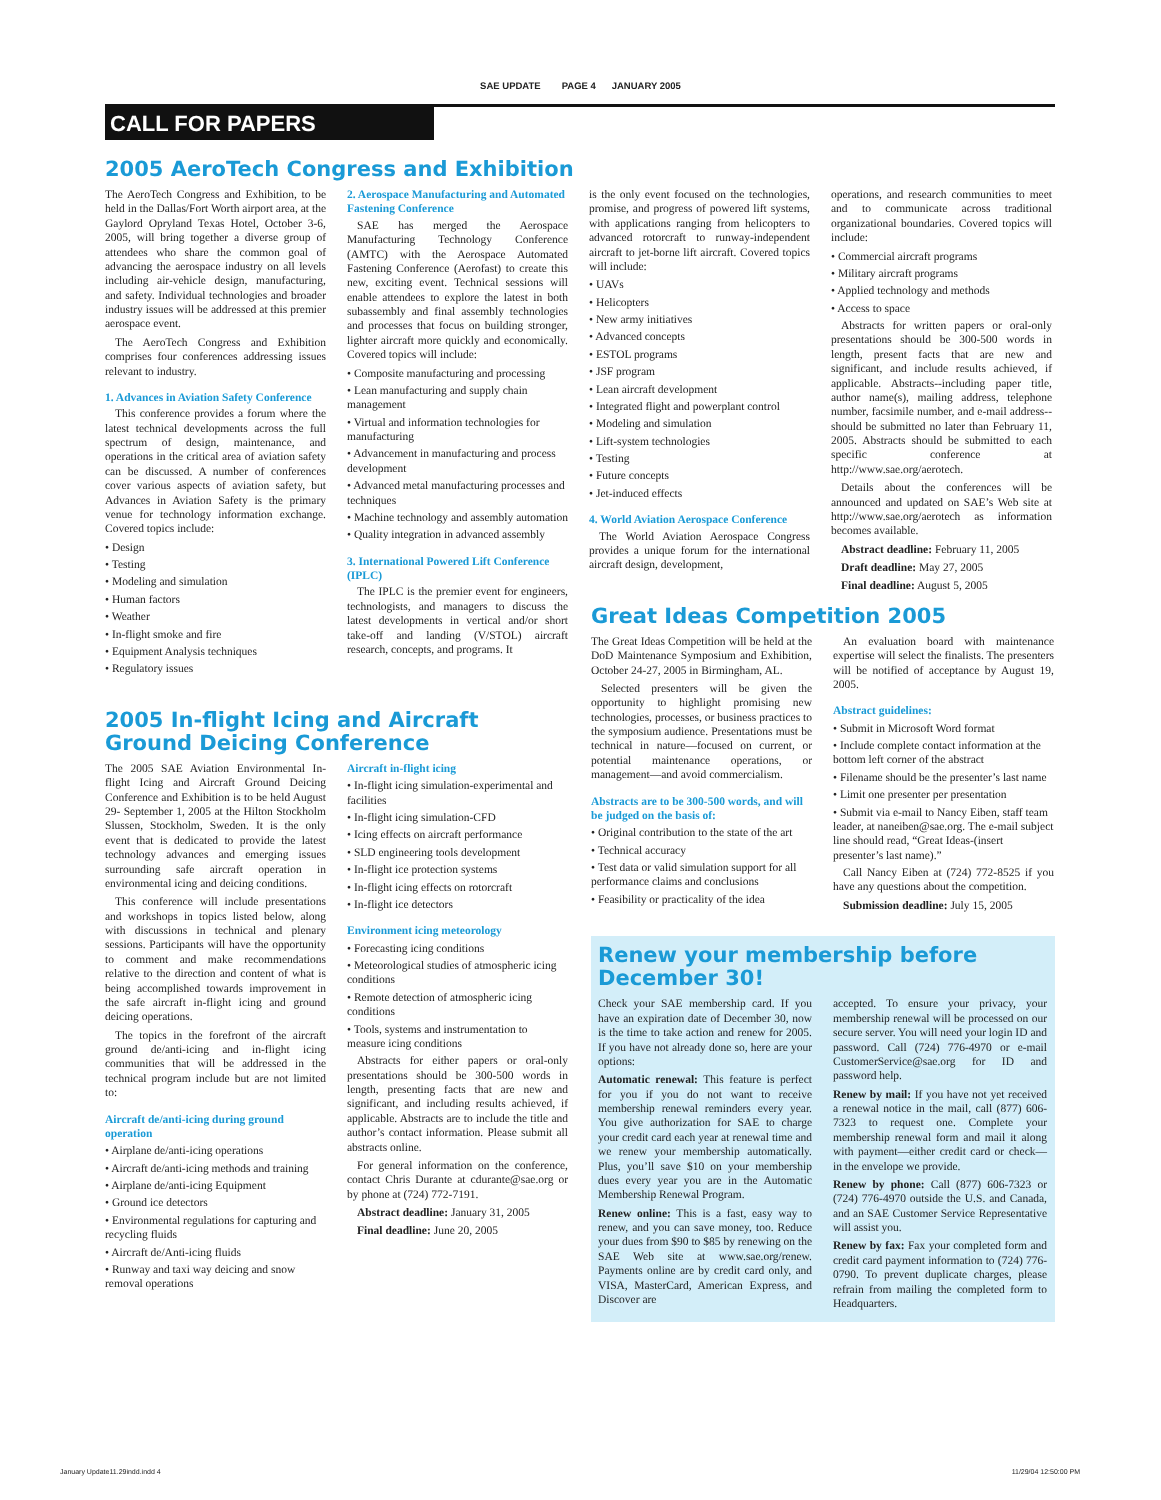SAE UPDATE PAGE 4 JANUARY 2005
CALL FOR PAPERS
2005 AeroTech Congress and Exhibition
The AeroTech Congress and Exhibition, to be held in the Dallas/Fort Worth airport area, at the Gaylord Opryland Texas Hotel, October 3-6, 2005, will bring together a diverse group of attendees who share the common goal of advancing the aerospace industry on all levels including air-vehicle design, manufacturing, and safety. Individual technologies and broader industry issues will be addressed at this premier aerospace event.
The AeroTech Congress and Exhibition comprises four conferences addressing issues relevant to industry.
1. Advances in Aviation Safety Conference
This conference provides a forum where the latest technical developments across the full spectrum of design, maintenance, and operations in the critical area of aviation safety can be discussed. A number of conferences cover various aspects of aviation safety, but Advances in Aviation Safety is the primary venue for technology information exchange. Covered topics include:
• Design
• Testing
• Modeling and simulation
• Human factors
• Weather
• In-flight smoke and fire
• Equipment Analysis techniques
• Regulatory issues
2. Aerospace Manufacturing and Automated Fastening Conference
SAE has merged the Aerospace Manufacturing Technology Conference (AMTC) with the Aerospace Automated Fastening Conference (Aerofast) to create this new, exciting event. Technical sessions will enable attendees to explore the latest in both subassembly and final assembly technologies and processes that focus on building stronger, lighter aircraft more quickly and economically. Covered topics will include:
• Composite manufacturing and processing
• Lean manufacturing and supply chain management
• Virtual and information technologies for manufacturing
• Advancement in manufacturing and process development
• Advanced metal manufacturing processes and techniques
• Machine technology and assembly automation
• Quality integration in advanced assembly
3. International Powered Lift Conference (IPLC)
The IPLC is the premier event for engineers, technologists, and managers to discuss the latest developments in vertical and/or short take-off and landing (V/STOL) aircraft research, concepts, and programs. It
is the only event focused on the technologies, promise, and progress of powered lift systems, with applications ranging from helicopters to advanced rotorcraft to runway-independent aircraft to jet-borne lift aircraft. Covered topics will include:
• UAVs
• Helicopters
• New army initiatives
• Advanced concepts
• ESTOL programs
• JSF program
• Lean aircraft development
• Integrated flight and powerplant control
• Modeling and simulation
• Lift-system technologies
• Testing
• Future concepts
• Jet-induced effects
4. World Aviation Aerospace Conference
The World Aviation Aerospace Congress provides a unique forum for the international aircraft design, development,
operations, and research communities to meet and to communicate across traditional organizational boundaries. Covered topics will include:
• Commercial aircraft programs
• Military aircraft programs
• Applied technology and methods
• Access to space
Abstracts for written papers or oral-only presentations should be 300-500 words in length, present facts that are new and significant, and include results achieved, if applicable. Abstracts--including paper title, author name(s), mailing address, telephone number, facsimile number, and e-mail address--should be submitted no later than February 11, 2005. Abstracts should be submitted to each specific conference at http://www.sae.org/aerotech.
Details about the conferences will be announced and updated on SAE’s Web site at http://www.sae.org/aerotech as information becomes available.
Abstract deadline: February 11, 2005
Draft deadline: May 27, 2005
Final deadline: August 5, 2005
2005 In-flight Icing and Aircraft Ground Deicing Conference
The 2005 SAE Aviation Environmental In-flight Icing and Aircraft Ground Deicing Conference and Exhibition is to be held August 29- September 1, 2005 at the Hilton Stockholm Slussen, Stockholm, Sweden. It is the only event that is dedicated to provide the latest technology advances and emerging issues surrounding safe aircraft operation in environmental icing and deicing conditions.
This conference will include presentations and workshops in topics listed below, along with discussions in technical and plenary sessions. Participants will have the opportunity to comment and make recommendations relative to the direction and content of what is being accomplished towards improvement in the safe aircraft in-flight icing and ground deicing operations.
The topics in the forefront of the aircraft ground de/anti-icing and in-flight icing communities that will be addressed in the technical program include but are not limited to:
Aircraft de/anti-icing during ground operation
• Airplane de/anti-icing operations
• Aircraft de/anti-icing methods and training
• Airplane de/anti-icing Equipment
• Ground ice detectors
• Environmental regulations for capturing and recycling fluids
• Aircraft de/Anti-icing fluids
• Runway and taxi way deicing and snow removal operations
Aircraft in-flight icing
• In-flight icing simulation-experimental and facilities
• In-flight icing simulation-CFD
• Icing effects on aircraft performance
• SLD engineering tools development
• In-flight ice protection systems
• In-flight icing effects on rotorcraft
• In-flight ice detectors
Environment icing meteorology
• Forecasting icing conditions
• Meteorological studies of atmospheric icing conditions
• Remote detection of atmospheric icing conditions
• Tools, systems and instrumentation to measure icing conditions
Abstracts for either papers or oral-only presentations should be 300-500 words in length, presenting facts that are new and significant, and including results achieved, if applicable. Abstracts are to include the title and author’s contact information. Please submit all abstracts online.
For general information on the conference, contact Chris Durante at cdurante@sae.org or by phone at (724) 772-7191.
Abstract deadline: January 31, 2005
Final deadline: June 20, 2005
Great Ideas Competition 2005
The Great Ideas Competition will be held at the DoD Maintenance Symposium and Exhibition, October 24-27, 2005 in Birmingham, AL.
Selected presenters will be given the opportunity to highlight promising new technologies, processes, or business practices to the symposium audience. Presentations must be technical in nature—focused on current, or potential maintenance operations, or management—and avoid commercialism.
Abstracts are to be 300-500 words, and will be judged on the basis of:
• Original contribution to the state of the art
• Technical accuracy
• Test data or valid simulation support for all performance claims and conclusions
• Feasibility or practicality of the idea
An evaluation board with maintenance expertise will select the finalists. The presenters will be notified of acceptance by August 19, 2005.
Abstract guidelines:
• Submit in Microsoft Word format
• Include complete contact information at the bottom left corner of the abstract
• Filename should be the presenter’s last name
• Limit one presenter per presentation
• Submit via e-mail to Nancy Eiben, staff team leader, at naneiben@sae.org. The e-mail subject line should read, “Great Ideas-(insert presenter’s last name).”
Call Nancy Eiben at (724) 772-8525 if you have any questions about the competition.
Submission deadline: July 15, 2005
Renew your membership before December 30!
Check your SAE membership card. If you have an expiration date of December 30, now is the time to take action and renew for 2005. If you have not already done so, here are your options:
Automatic renewal: This feature is perfect for you if you do not want to receive membership renewal reminders every year. You give authorization for SAE to charge your credit card each year at renewal time and we renew your membership automatically. Plus, you’ll save $10 on your membership dues every year you are in the Automatic Membership Renewal Program.
Renew online: This is a fast, easy way to renew, and you can save money, too. Reduce your dues from $90 to $85 by renewing on the SAE Web site at www.sae.org/renew. Payments online are by credit card only, and VISA, MasterCard, American Express, and Discover are
accepted. To ensure your privacy, your membership renewal will be processed on our secure server. You will need your login ID and password. Call (724) 776-4970 or e-mail CustomerService@sae.org for ID and password help.
Renew by mail: If you have not yet received a renewal notice in the mail, call (877) 606-7323 to request one. Complete your membership renewal form and mail it along with payment—either credit card or check—in the envelope we provide.
Renew by phone: Call (877) 606-7323 or (724) 776-4970 outside the U.S. and Canada, and an SAE Customer Service Representative will assist you.
Renew by fax: Fax your completed form and credit card payment information to (724) 776-0790. To prevent duplicate charges, please refrain from mailing the completed form to Headquarters.
January Update11.29indd.indd 4 11/29/04 12:50:00 PM